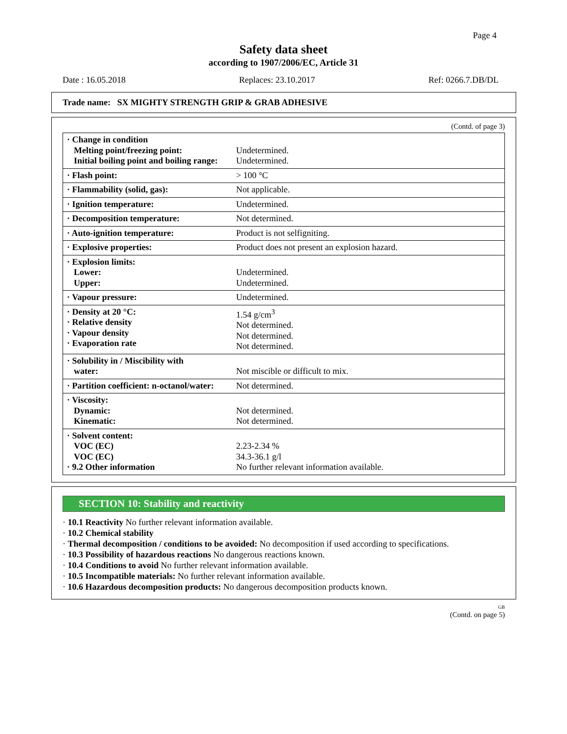Page 4
Safety data sheet
according to 1907/2006/EC, Article 31
Date : 16.05.2018 Replaces: 23.10.2017 Ref: 0266.7.DB/DL
Trade name: SX MIGHTY STRENGTH GRIP & GRAB ADHESIVE
(Contd. of page 3)
| · Change in condition Melting point/freezing point: Initial boiling point and boiling range: | Undetermined. Undetermined. |
| · Flash point: | > 100 °C |
| · Flammability (solid, gas): | Not applicable. |
| · Ignition temperature: | Undetermined. |
| · Decomposition temperature: | Not determined. |
| · Auto-ignition temperature: | Product is not selfigniting. |
| · Explosive properties: | Product does not present an explosion hazard. |
| · Explosion limits: Lower: Upper: | Undetermined. Undetermined. |
| · Vapour pressure: | Undetermined. |
| · Density at 20 °C: · Relative density · Vapour density · Evaporation rate | 1.54 g/cm<sup>3</sup> Not determined. Not determined. Not determined. |
| · Solubility in / Miscibility with water: | Not miscible or difficult to mix. |
| · Partition coefficient: n-octanol/water: | Not determined. |
| · Viscosity: Dynamic: Kinematic: | Not determined. Not determined. |
| · Solvent content: VOC (EC) VOC (EC) · 9.2 Other information | 2.23-2.34 % 34.3-36.1 g/l No further relevant information available. |
SECTION 10: Stability and reactivity
· 10.1 Reactivity No further relevant information available.
· 10.2 Chemical stability
· Thermal decomposition / conditions to be avoided: No decomposition if used according to specifications.
· 10.3 Possibility of hazardous reactions No dangerous reactions known.
· 10.4 Conditions to avoid No further relevant information available.
· 10.5 Incompatible materials: No further relevant information available.
· 10.6 Hazardous decomposition products: No dangerous decomposition products known.
GB
(Contd. on page 5)